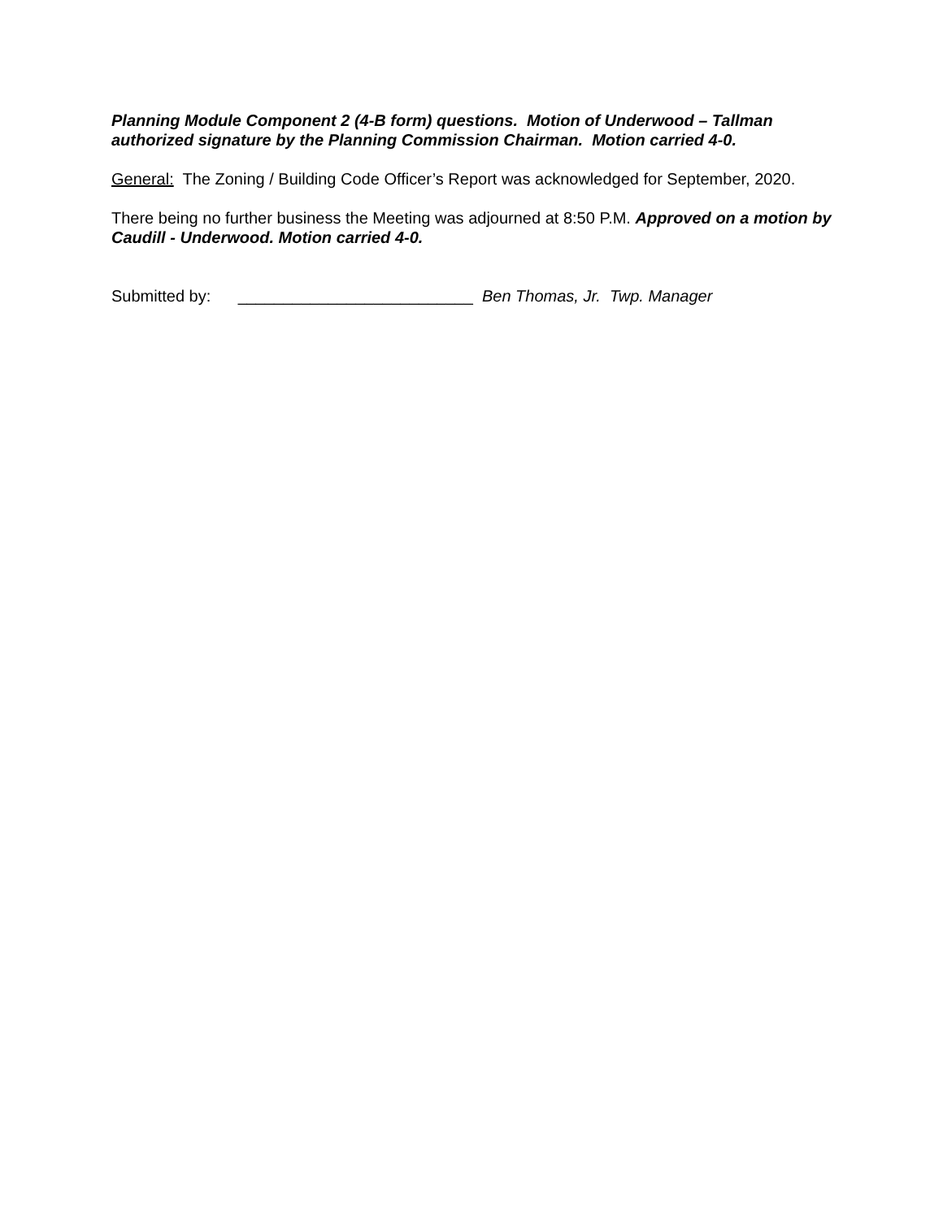Planning Module Component 2 (4-B form) questions. Motion of Underwood – Tallman authorized signature by the Planning Commission Chairman. Motion carried 4-0.
General: The Zoning / Building Code Officer’s Report was acknowledged for September, 2020.
There being no further business the Meeting was adjourned at 8:50 P.M. Approved on a motion by Caudill - Underwood. Motion carried 4-0.
Submitted by: __________________________ Ben Thomas, Jr. Twp. Manager